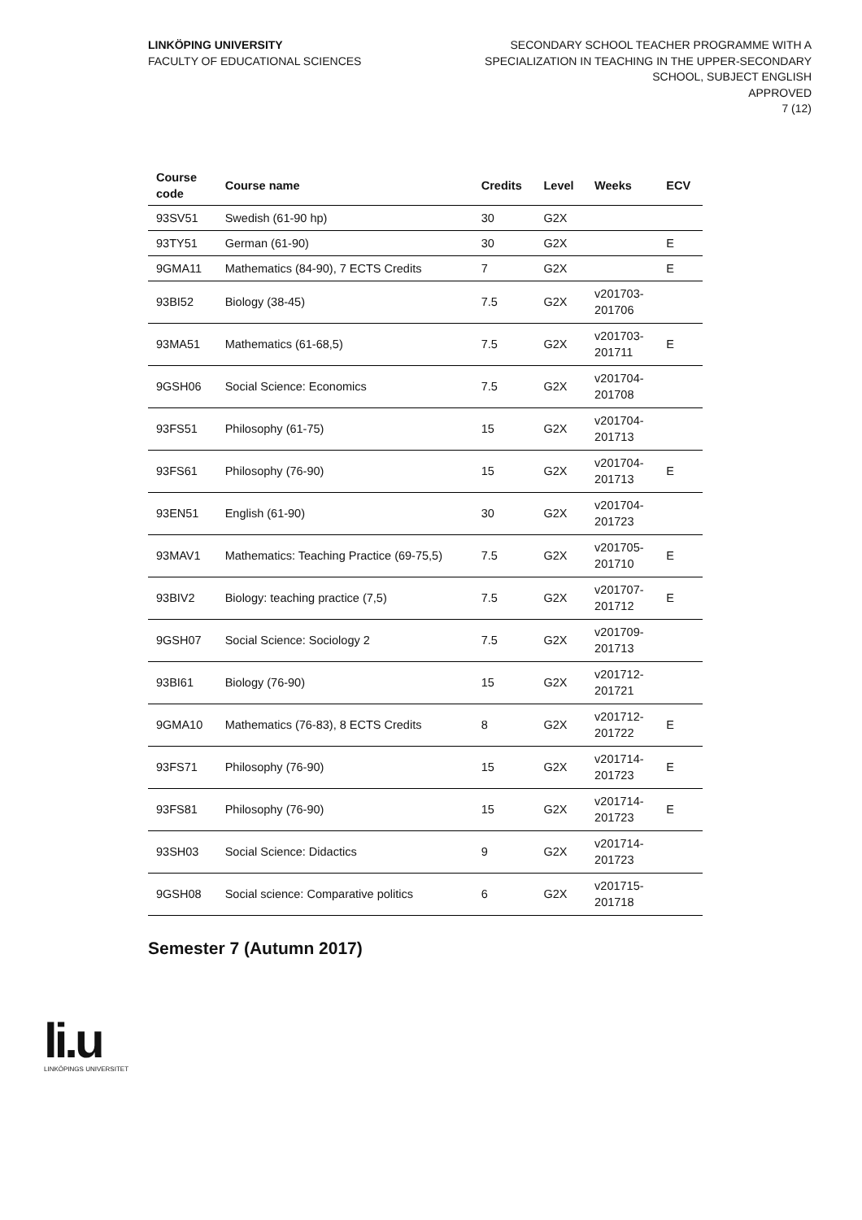LINKÖPING UNIVERSITY
FACULTY OF EDUCATIONAL SCIENCES
SECONDARY SCHOOL TEACHER PROGRAMME WITH A
SPECIALIZATION IN TEACHING IN THE UPPER-SECONDARY
SCHOOL, SUBJECT ENGLISH
APPROVED
7 (12)
| Course code | Course name | Credits | Level | Weeks | ECV |
| --- | --- | --- | --- | --- | --- |
| 93SV51 | Swedish (61-90 hp) | 30 | G2X | | |
| 93TY51 | German (61-90) | 30 | G2X | | E |
| 9GMA11 | Mathematics (84-90), 7 ECTS Credits | 7 | G2X | | E |
| 93BI52 | Biology (38-45) | 7.5 | G2X | v201703- 201706 | |
| 93MA51 | Mathematics (61-68,5) | 7.5 | G2X | v201703- 201711 | E |
| 9GSH06 | Social Science: Economics | 7.5 | G2X | v201704- 201708 | |
| 93FS51 | Philosophy (61-75) | 15 | G2X | v201704- 201713 | |
| 93FS61 | Philosophy (76-90) | 15 | G2X | v201704- 201713 | E |
| 93EN51 | English (61-90) | 30 | G2X | v201704- 201723 | |
| 93MAV1 | Mathematics: Teaching Practice (69-75,5) | 7.5 | G2X | v201705- 201710 | E |
| 93BIV2 | Biology: teaching practice (7,5) | 7.5 | G2X | v201707- 201712 | E |
| 9GSH07 | Social Science: Sociology 2 | 7.5 | G2X | v201709- 201713 | |
| 93BI61 | Biology (76-90) | 15 | G2X | v201712- 201721 | |
| 9GMA10 | Mathematics (76-83), 8 ECTS Credits | 8 | G2X | v201712- 201722 | E |
| 93FS71 | Philosophy (76-90) | 15 | G2X | v201714- 201723 | E |
| 93FS81 | Philosophy (76-90) | 15 | G2X | v201714- 201723 | E |
| 93SH03 | Social Science: Didactics | 9 | G2X | v201714- 201723 | |
| 9GSH08 | Social science: Comparative politics | 6 | G2X | v201715- 201718 | |
Semester 7 (Autumn 2017)
li.u
LINKÖPINGS UNIVERSITET